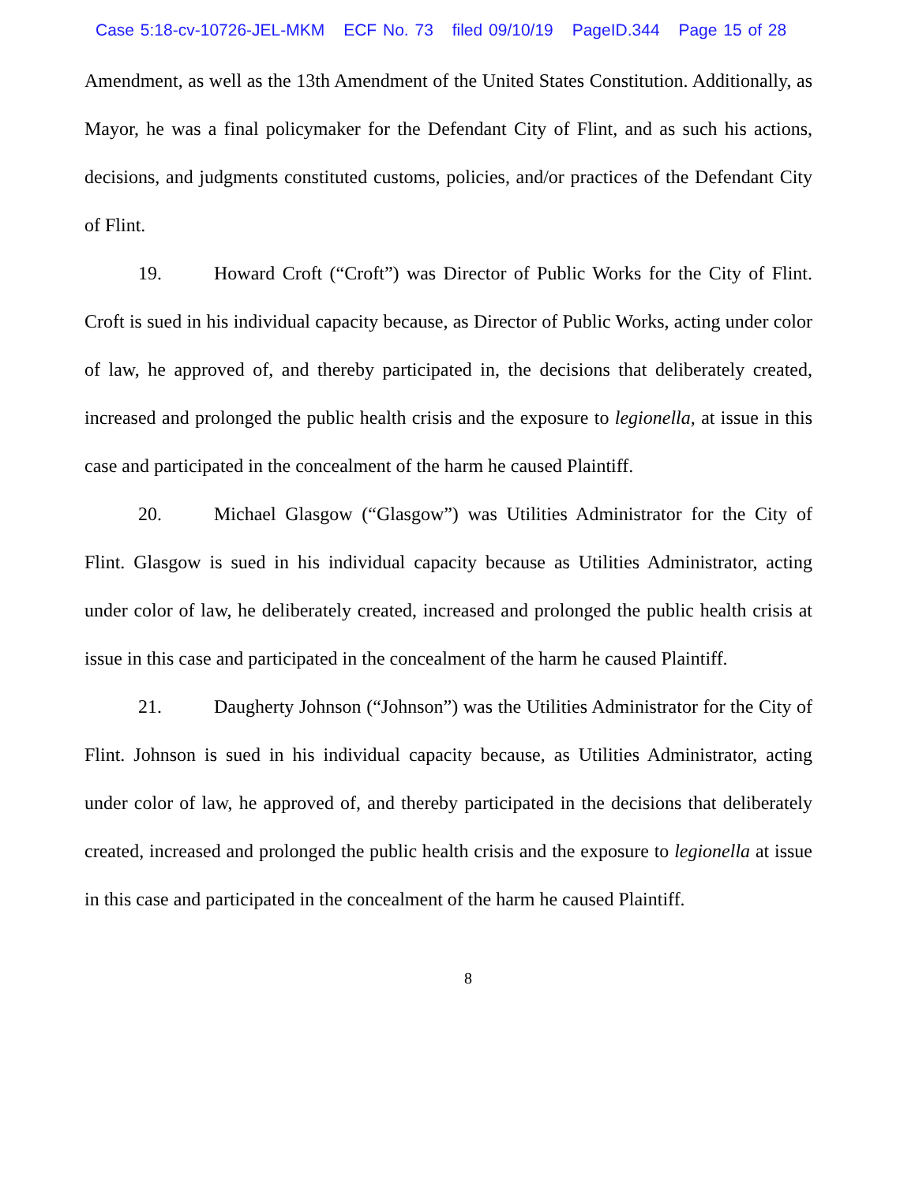Case 5:18-cv-10726-JEL-MKM ECF No. 73 filed 09/10/19 PageID.344 Page 15 of 28
Amendment, as well as the 13th Amendment of the United States Constitution. Additionally, as Mayor, he was a final policymaker for the Defendant City of Flint, and as such his actions, decisions, and judgments constituted customs, policies, and/or practices of the Defendant City of Flint.
19. Howard Croft (“Croft”) was Director of Public Works for the City of Flint. Croft is sued in his individual capacity because, as Director of Public Works, acting under color of law, he approved of, and thereby participated in, the decisions that deliberately created, increased and prolonged the public health crisis and the exposure to legionella, at issue in this case and participated in the concealment of the harm he caused Plaintiff.
20. Michael Glasgow (“Glasgow”) was Utilities Administrator for the City of Flint. Glasgow is sued in his individual capacity because as Utilities Administrator, acting under color of law, he deliberately created, increased and prolonged the public health crisis at issue in this case and participated in the concealment of the harm he caused Plaintiff.
21. Daugherty Johnson (“Johnson”) was the Utilities Administrator for the City of Flint. Johnson is sued in his individual capacity because, as Utilities Administrator, acting under color of law, he approved of, and thereby participated in the decisions that deliberately created, increased and prolonged the public health crisis and the exposure to legionella at issue in this case and participated in the concealment of the harm he caused Plaintiff.
8